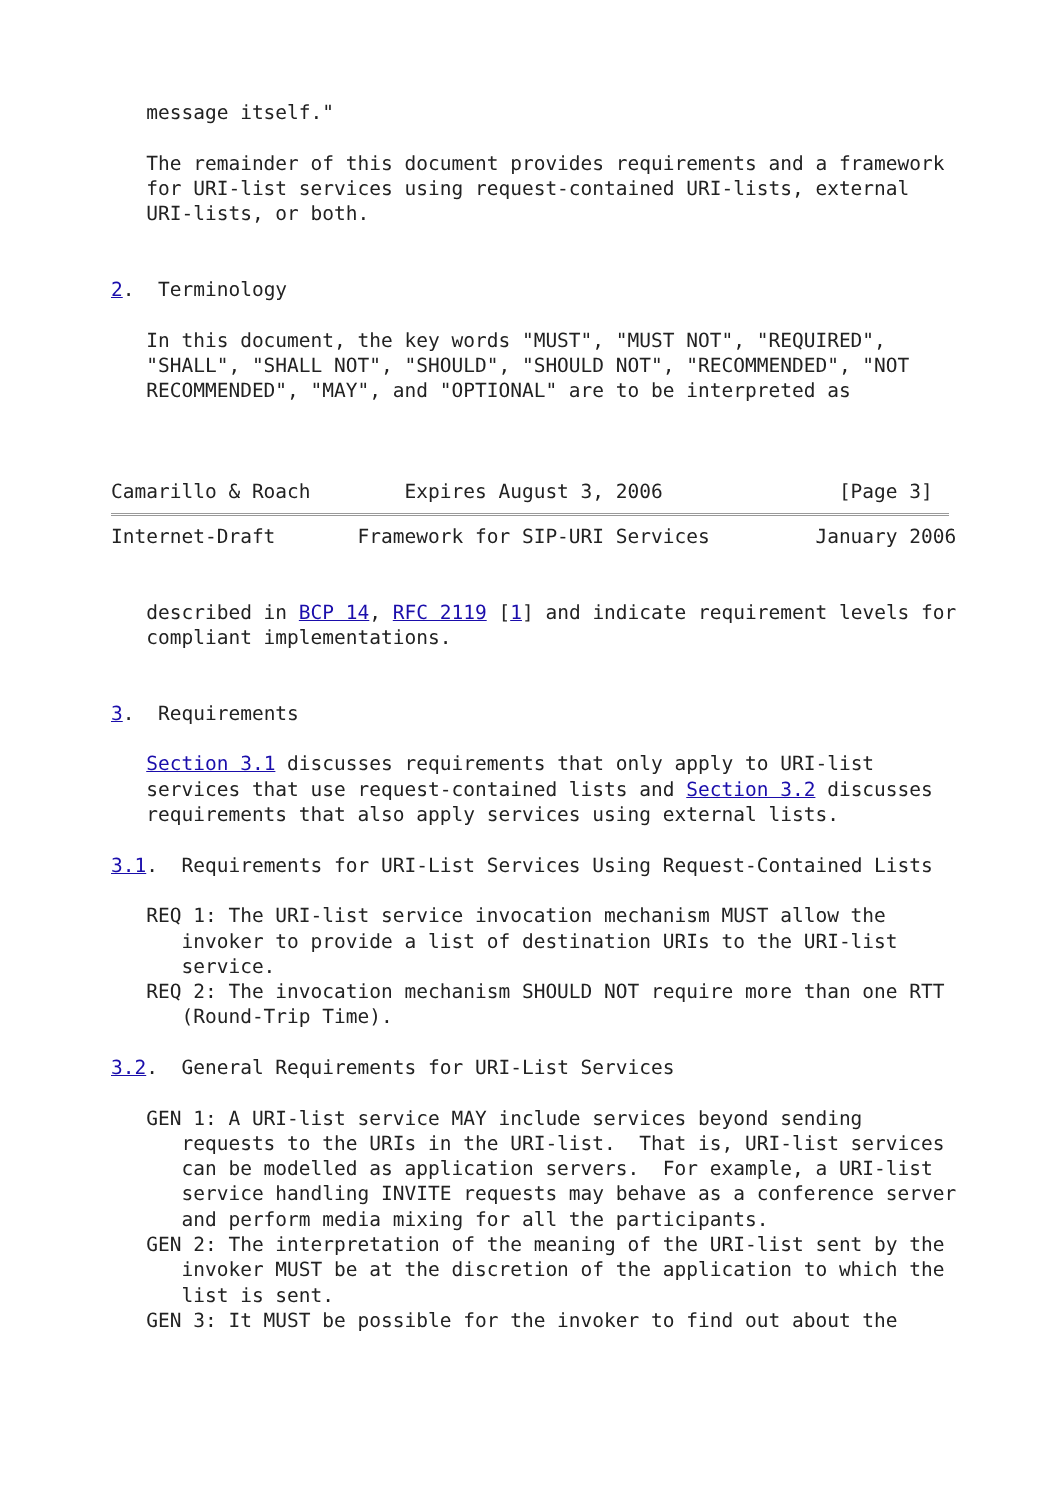message itself."

   The remainder of this document provides requirements and a framework
   for URI-list services using request-contained URI-lists, external
   URI-lists, or both.


2.  Terminology

   In this document, the key words "MUST", "MUST NOT", "REQUIRED",
   "SHALL", "SHALL NOT", "SHOULD", "SHOULD NOT", "RECOMMENDED", "NOT
   RECOMMENDED", "MAY", and "OPTIONAL" are to be interpreted as



Camarillo & Roach        Expires August 3, 2006               [Page 3]
Internet-Draft       Framework for SIP-URI Services         January 2006


   described in BCP 14, RFC 2119 [1] and indicate requirement levels for
   compliant implementations.


3.  Requirements

   Section 3.1 discusses requirements that only apply to URI-list
   services that use request-contained lists and Section 3.2 discusses
   requirements that also apply services using external lists.

3.1.  Requirements for URI-List Services Using Request-Contained Lists

   REQ 1: The URI-list service invocation mechanism MUST allow the
      invoker to provide a list of destination URIs to the URI-list
      service.
   REQ 2: The invocation mechanism SHOULD NOT require more than one RTT
      (Round-Trip Time).

3.2.  General Requirements for URI-List Services

   GEN 1: A URI-list service MAY include services beyond sending
      requests to the URIs in the URI-list.  That is, URI-list services
      can be modelled as application servers.  For example, a URI-list
      service handling INVITE requests may behave as a conference server
      and perform media mixing for all the participants.
   GEN 2: The interpretation of the meaning of the URI-list sent by the
      invoker MUST be at the discretion of the application to which the
      list is sent.
   GEN 3: It MUST be possible for the invoker to find out about the